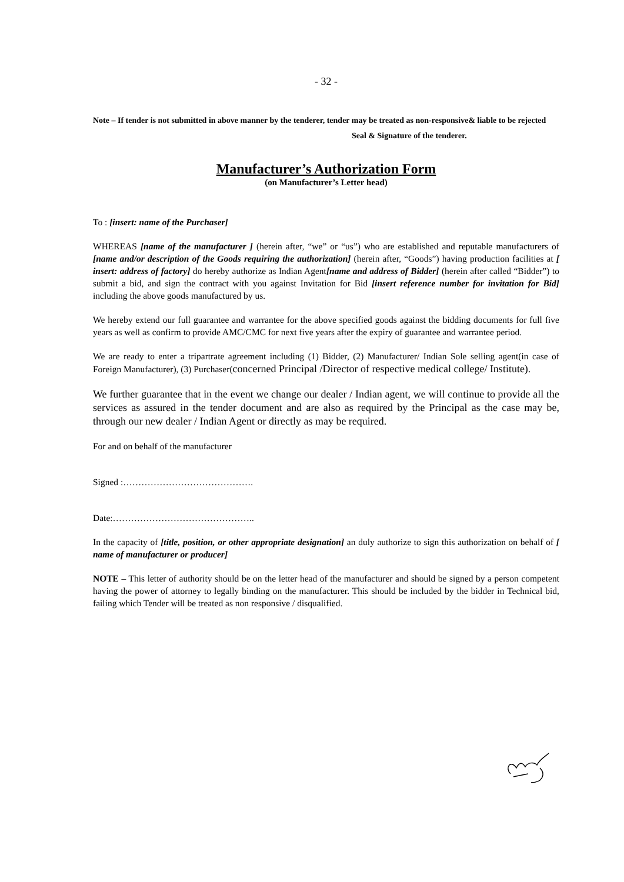- 32 -
Note – If tender is not submitted in above manner by the tenderer, tender may be treated as non-responsive& liable to be rejected
Seal & Signature of the tenderer.
Manufacturer’s Authorization Form
(on Manufacturer’s Letter head)
To : [insert: name of the Purchaser]
WHEREAS [name of the manufacturer ] (herein after, “we” or “us”) who are established and reputable manufacturers of [name and/or description of the Goods requiring the authorization] (herein after, “Goods”) having production facilities at [ insert: address of factory] do hereby authorize as Indian Agent[name and address of Bidder] (herein after called “Bidder”) to submit a bid, and sign the contract with you against Invitation for Bid [insert reference number for invitation for Bid] including the above goods manufactured by us.
We hereby extend our full guarantee and warrantee for the above specified goods against the bidding documents for full five years as well as confirm to provide AMC/CMC for next five years after the expiry of guarantee and warrantee period.
We are ready to enter a tripartrate agreement including (1) Bidder, (2) Manufacturer/ Indian Sole selling agent(in case of Foreign Manufacturer), (3) Purchaser(concerned Principal /Director of respective medical college/ Institute).
We further guarantee that in the event we change our dealer / Indian agent, we will continue to provide all the services as assured in the tender document and are also as required by the Principal as the case may be, through our new dealer / Indian Agent or directly as may be required.
For and on behalf of the manufacturer
Signed :…………………………………….
Date:………………………………………..
In the capacity of [title, position, or other appropriate designation] an duly authorize to sign this authorization on behalf of [ name of manufacturer or producer]
NOTE – This letter of authority should be on the letter head of the manufacturer and should be signed by a person competent having the power of attorney to legally binding on the manufacturer. This should be included by the bidder in Technical bid, failing which Tender will be treated as non responsive / disqualified.